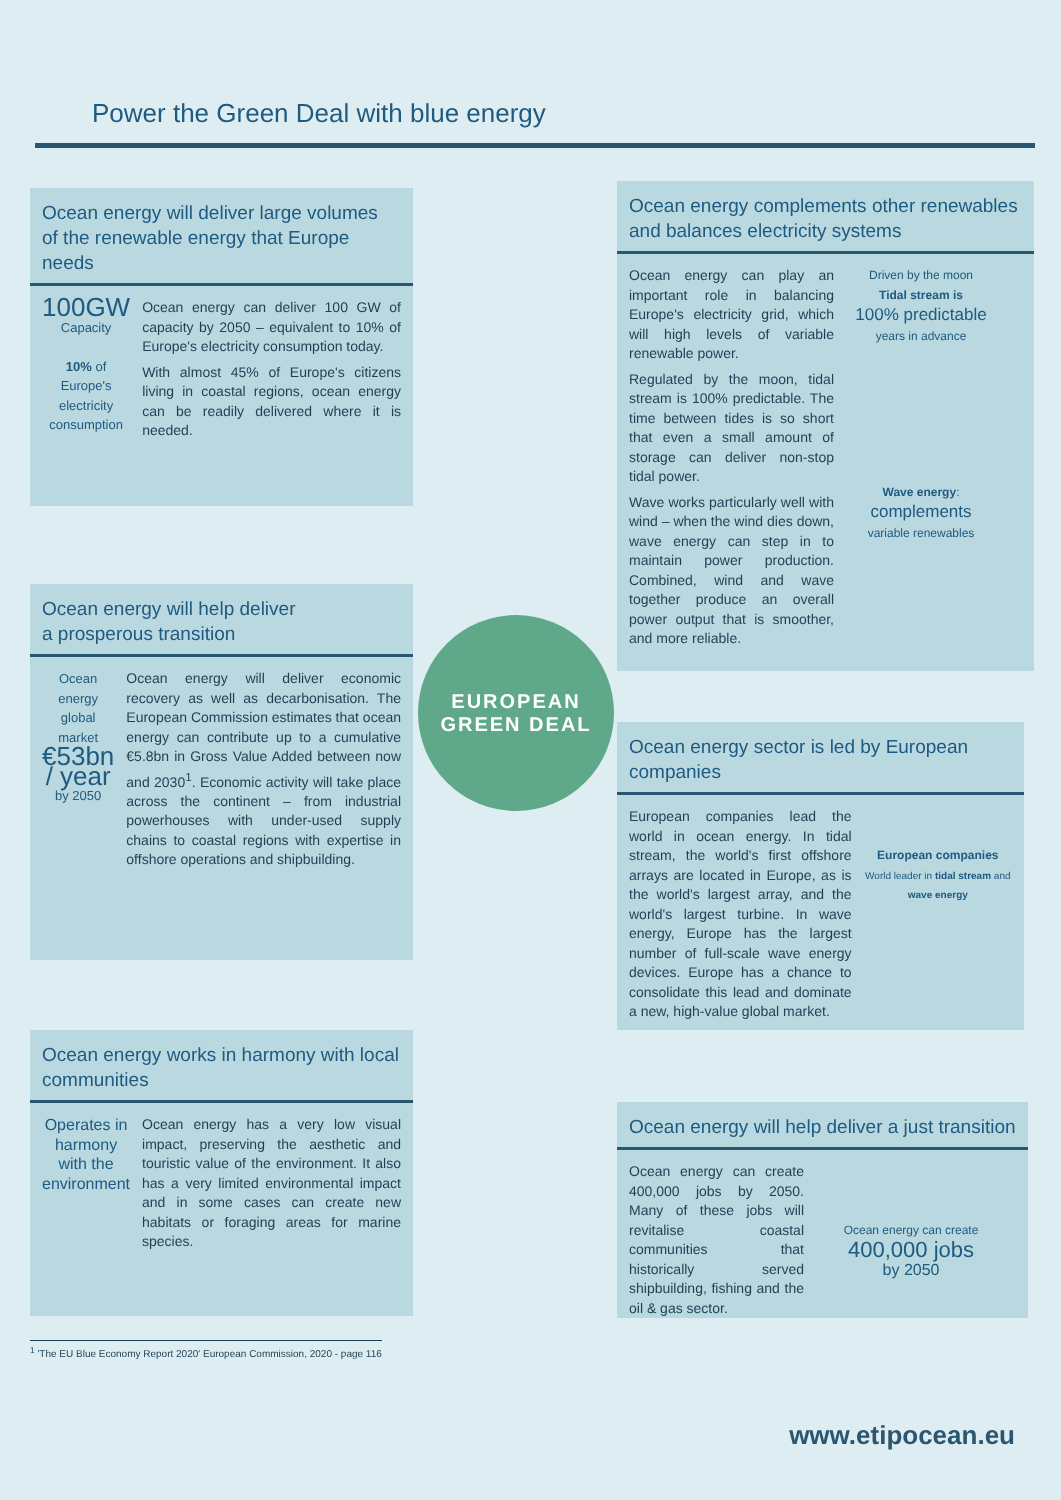Power the Green Deal with blue energy
Ocean energy will deliver large volumes
of the renewable energy that Europe needs
100GW
Capacity
10% of Europe's electricity consumption
Ocean energy can deliver 100 GW of capacity by 2050 – equivalent to 10% of Europe's electricity consumption today.
With almost 45% of Europe's citizens living in coastal regions, ocean energy can be readily delivered where it is needed.
Ocean energy will help deliver
a prosperous transition
Ocean energy global market
€53bn / year
by 2050
Ocean energy will deliver economic recovery as well as decarbonisation. The European Commission estimates that ocean energy can contribute up to a cumulative €5.8bn in Gross Value Added between now and 2030<sup>1</sup>. Economic activity will take place across the continent – from industrial powerhouses with under-used supply chains to coastal regions with expertise in offshore operations and shipbuilding.
Ocean energy works in harmony with local
communities
Operates in harmony with the environment
Ocean energy has a very low visual impact, preserving the aesthetic and touristic value of the environment. It also has a very limited environmental impact and in some cases can create new habitats or foraging areas for marine species.
Ocean energy complements other renewables
and balances electricity systems
Ocean energy can play an important role in balancing Europe's electricity grid, which will high levels of variable renewable power.
Regulated by the moon, tidal stream is 100% predictable. The time between tides is so short that even a small amount of storage can deliver non-stop tidal power.
Wave works particularly well with wind – when the wind dies down, wave energy can step in to maintain power production. Combined, wind and wave together produce an overall power output that is smoother, and more reliable.
Driven by the moon
Tidal stream is
100% predictable
years in advance
Wave energy:
complements
variable renewables
EUROPEAN
GREEN DEAL
Ocean energy sector is led by European companies
European companies lead the world in ocean energy. In tidal stream, the world's first offshore arrays are located in Europe, as is the world's largest array, and the world's largest turbine. In wave energy, Europe has the largest number of full-scale wave energy devices. Europe has a chance to consolidate this lead and dominate a new, high-value global market.
European companies
World leader in tidal stream and wave energy
Ocean energy will help deliver a just transition
Ocean energy can create 400,000 jobs by 2050. Many of these jobs will revitalise coastal communities that historically served shipbuilding, fishing and the oil & gas sector.
Ocean energy can create
400,000 jobs
by 2050
<sup>1</sup> 'The EU Blue Economy Report 2020' European Commission, 2020 - page 116
www.etipocean.eu